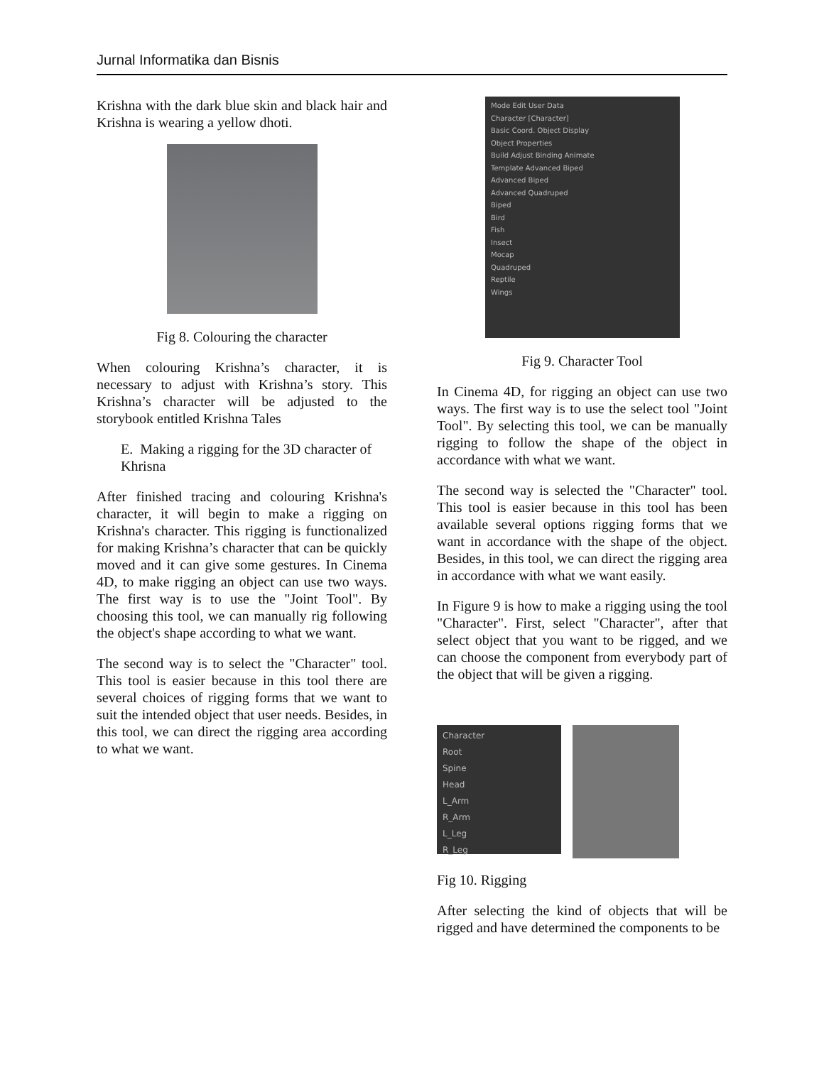Jurnal Informatika dan Bisnis
Krishna with the dark blue skin and black hair and Krishna is wearing a yellow dhoti.
Fig 8. Colouring the character
When colouring Krishna’s character, it is necessary to adjust with Krishna’s story. This Krishna’s character will be adjusted to the storybook entitled Krishna Tales
E. Making a rigging for the 3D character of Khrisna
After finished tracing and colouring Krishna's character, it will begin to make a rigging on Krishna's character. This rigging is functionalized for making Krishna’s character that can be quickly moved and it can give some gestures. In Cinema 4D, to make rigging an object can use two ways. The first way is to use the "Joint Tool". By choosing this tool, we can manually rig following the object's shape according to what we want.
The second way is to select the "Character" tool. This tool is easier because in this tool there are several choices of rigging forms that we want to suit the intended object that user needs. Besides, in this tool, we can direct the rigging area according to what we want.
Mode Edit User Data
Character [Character]
Basic Coord. Object Display
Object Properties
Build Adjust Binding Animate
Template Advanced Biped
Advanced Biped
Advanced Quadruped
Biped
Bird
Fish
Insect
Mocap
Quadruped
Reptile
Wings
Fig 9. Character Tool
In Cinema 4D, for rigging an object can use two ways. The first way is to use the select tool "Joint Tool". By selecting this tool, we can be manually rigging to follow the shape of the object in accordance with what we want.
The second way is selected the "Character" tool. This tool is easier because in this tool has been available several options rigging forms that we want in accordance with the shape of the object. Besides, in this tool, we can direct the rigging area in accordance with what we want easily.
In Figure 9 is how to make a rigging using the tool "Character". First, select "Character", after that select object that you want to be rigged, and we can choose the component from everybody part of the object that will be given a rigging.
Character
Root
Spine
Head
L_Arm
R_Arm
L_Leg
R_Leg
Fig 10. Rigging
After selecting the kind of objects that will be rigged and have determined the components to be